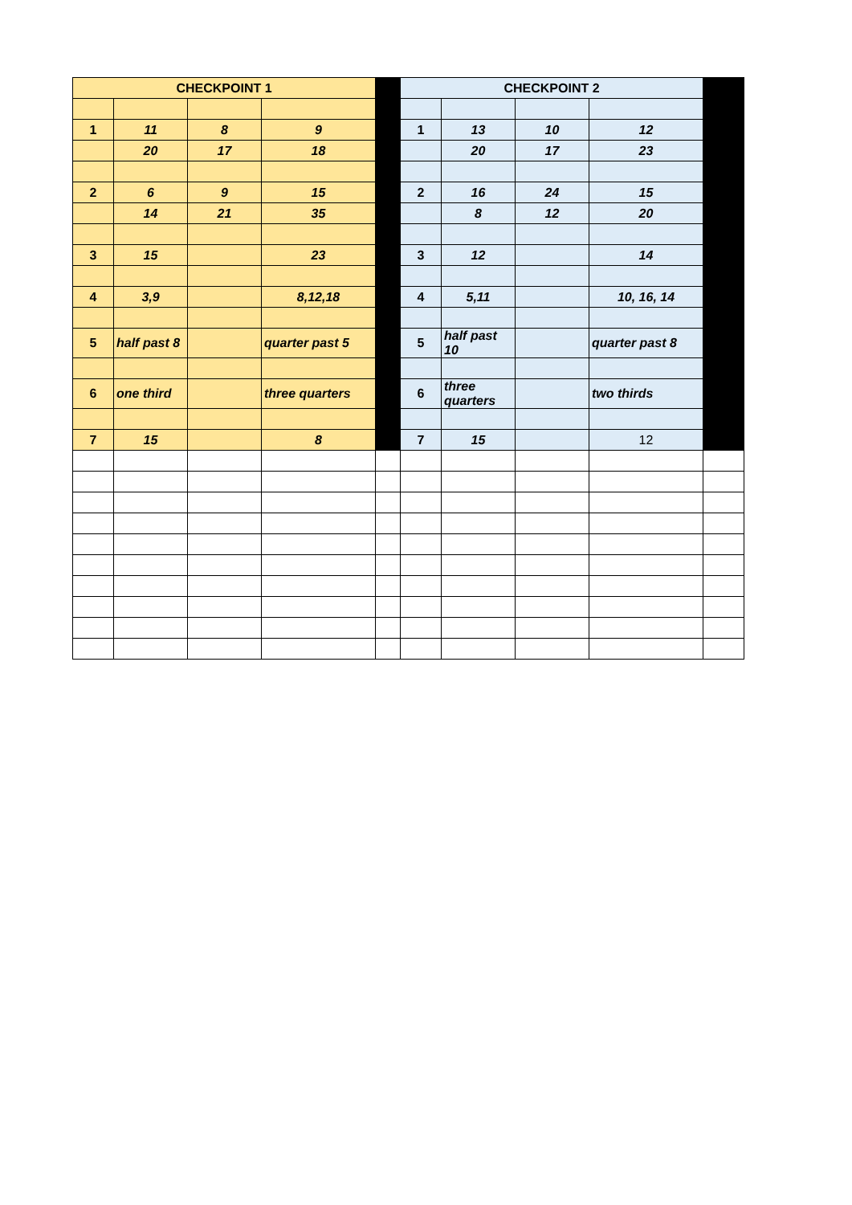| CHECKPOINT 1 | | | | | CHECKPOINT 2 | | | | |
| 1 | 11 | 8 | 9 | | 1 | 13 | 10 | 12 | |
| | 20 | 17 | 18 | | | 20 | 17 | 23 | |
| 2 | 6 | 9 | 15 | | 2 | 16 | 24 | 15 | |
| | 14 | 21 | 35 | | | 8 | 12 | 20 | |
| 3 | 15 | | 23 | | 3 | 12 | | 14 | |
| 4 | 3,9 | | 8,12,18 | | 4 | 5,11 | | 10, 16, 14 | |
| 5 | half past 8 | | quarter past 5 | | 5 | half past 10 | | quarter past 8 | |
| 6 | one third | | three quarters | | 6 | three quarters | | two thirds | |
| 7 | 15 | | 8 | | 7 | 15 | | 12 | |